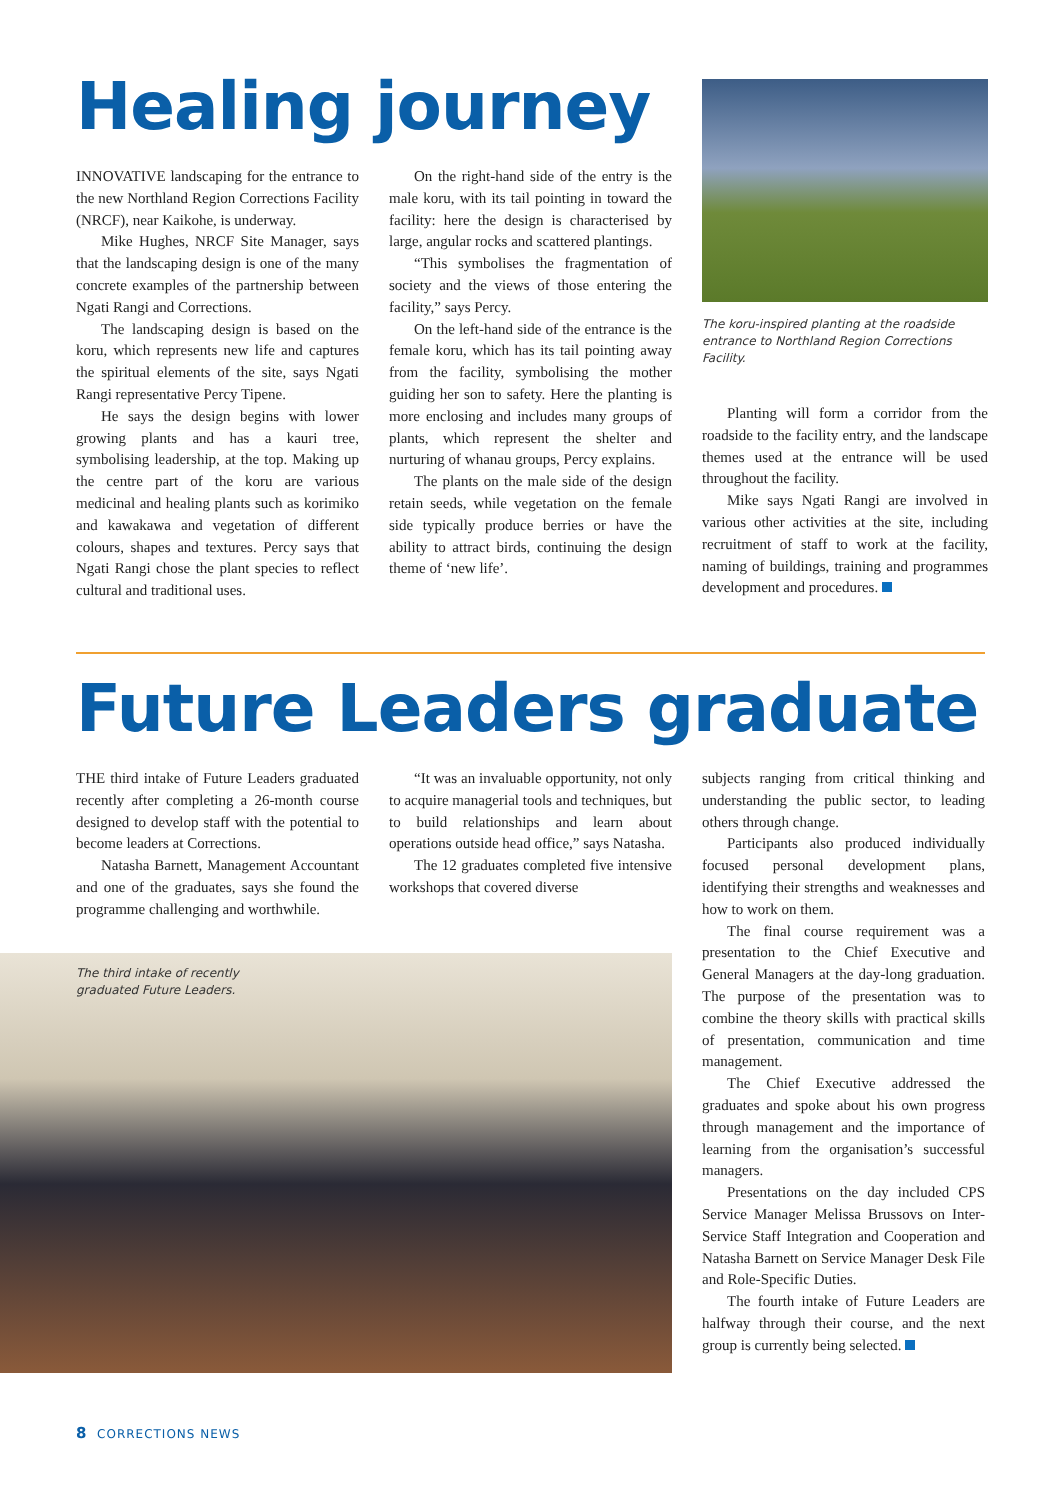Healing journey
INNOVATIVE landscaping for the entrance to the new Northland Region Corrections Facility (NRCF), near Kaikohe, is underway.
Mike Hughes, NRCF Site Manager, says that the landscaping design is one of the many concrete examples of the partnership between Ngati Rangi and Corrections.
The landscaping design is based on the koru, which represents new life and captures the spiritual elements of the site, says Ngati Rangi representative Percy Tipene.
He says the design begins with lower growing plants and has a kauri tree, symbolising leadership, at the top. Making up the centre part of the koru are various medicinal and healing plants such as korimiko and kawakawa and vegetation of different colours, shapes and textures. Percy says that Ngati Rangi chose the plant species to reflect cultural and traditional uses.
On the right-hand side of the entry is the male koru, with its tail pointing in toward the facility: here the design is characterised by large, angular rocks and scattered plantings.
“This symbolises the fragmentation of society and the views of those entering the facility,” says Percy.
On the left-hand side of the entrance is the female koru, which has its tail pointing away from the facility, symbolising the mother guiding her son to safety. Here the planting is more enclosing and includes many groups of plants, which represent the shelter and nurturing of whanau groups, Percy explains.
The plants on the male side of the design retain seeds, while vegetation on the female side typically produce berries or have the ability to attract birds, continuing the design theme of ‘new life’.
The koru-inspired planting at the roadside entrance to Northland Region Corrections Facility.
Planting will form a corridor from the roadside to the facility entry, and the landscape themes used at the entrance will be used throughout the facility.
Mike says Ngati Rangi are involved in various other activities at the site, including recruitment of staff to work at the facility, naming of buildings, training and programmes development and procedures.
Future Leaders graduate
THE third intake of Future Leaders graduated recently after completing a 26-month course designed to develop staff with the potential to become leaders at Corrections.
Natasha Barnett, Management Accountant and one of the graduates, says she found the programme challenging and worthwhile.
“It was an invaluable opportunity, not only to acquire managerial tools and techniques, but to build relationships and learn about operations outside head office,” says Natasha.
The 12 graduates completed five intensive workshops that covered diverse
The third intake of recently
graduated Future Leaders.
subjects ranging from critical thinking and understanding the public sector, to leading others through change.
Participants also produced individually focused personal development plans, identifying their strengths and weaknesses and how to work on them.
The final course requirement was a presentation to the Chief Executive and General Managers at the day-long graduation. The purpose of the presentation was to combine the theory skills with practical skills of presentation, communication and time management.
The Chief Executive addressed the graduates and spoke about his own progress through management and the importance of learning from the organisation’s successful managers.
Presentations on the day included CPS Service Manager Melissa Brussovs on Inter-Service Staff Integration and Cooperation and Natasha Barnett on Service Manager Desk File and Role-Specific Duties.
The fourth intake of Future Leaders are halfway through their course, and the next group is currently being selected.
8 CORRECTIONS NEWS